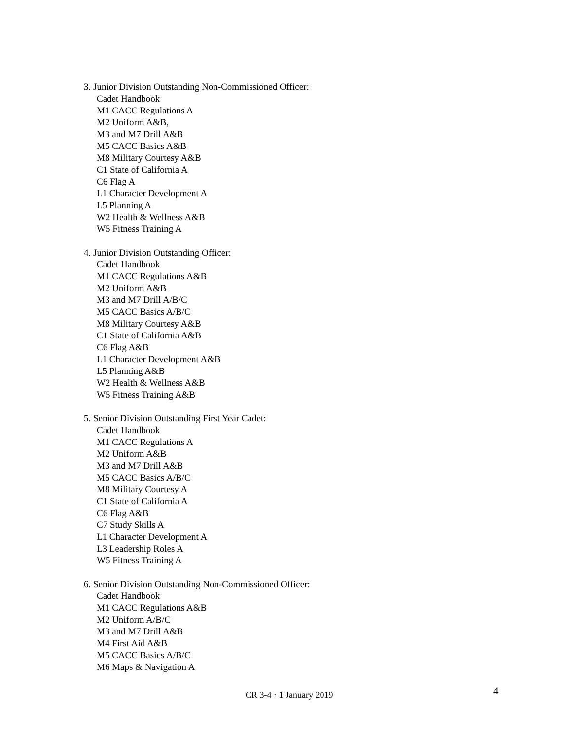3. Junior Division Outstanding Non-Commissioned Officer:
Cadet Handbook
M1 CACC Regulations A
M2 Uniform A&B,
M3 and M7 Drill A&B
M5 CACC Basics A&B
M8 Military Courtesy A&B
C1 State of California A
C6 Flag A
L1 Character Development A
L5 Planning A
W2 Health & Wellness A&B
W5 Fitness Training A
4. Junior Division Outstanding Officer:
Cadet Handbook
M1 CACC Regulations A&B
M2 Uniform A&B
M3 and M7 Drill A/B/C
M5 CACC Basics A/B/C
M8 Military Courtesy A&B
C1 State of California A&B
C6 Flag A&B
L1 Character Development A&B
L5 Planning A&B
W2 Health & Wellness A&B
W5 Fitness Training A&B
5. Senior Division Outstanding First Year Cadet:
Cadet Handbook
M1 CACC Regulations A
M2 Uniform A&B
M3 and M7 Drill A&B
M5 CACC Basics A/B/C
M8 Military Courtesy A
C1 State of California A
C6 Flag A&B
C7 Study Skills A
L1 Character Development A
L3 Leadership Roles A
W5 Fitness Training A
6. Senior Division Outstanding Non-Commissioned Officer:
Cadet Handbook
M1 CACC Regulations A&B
M2 Uniform A/B/C
M3 and M7 Drill A&B
M4 First Aid A&B
M5 CACC Basics A/B/C
M6 Maps & Navigation A
CR 3-4 · 1 January 2019 4